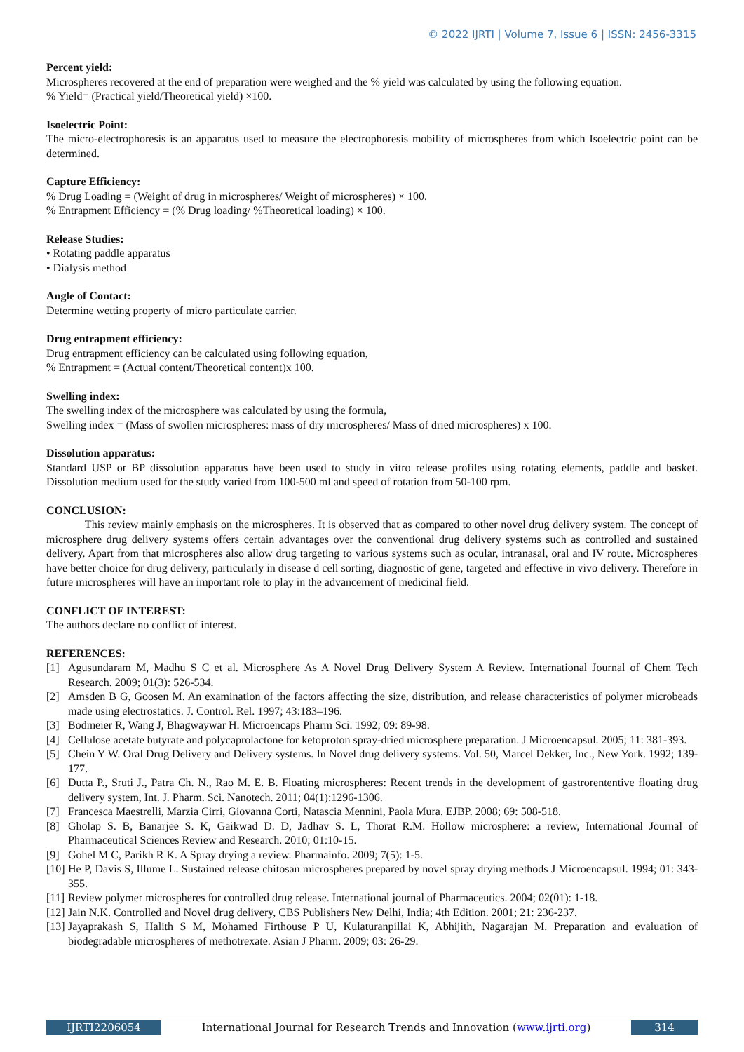© 2022 IJRTI | Volume 7, Issue 6 | ISSN: 2456-3315
Percent yield:
Microspheres recovered at the end of preparation were weighed and the % yield was calculated by using the following equation.
% Yield= (Practical yield/Theoretical yield) ×100.
Isoelectric Point:
The micro-electrophoresis is an apparatus used to measure the electrophoresis mobility of microspheres from which Isoelectric point can be determined.
Capture Efficiency:
% Drug Loading = (Weight of drug in microspheres/ Weight of microspheres) × 100.
% Entrapment Efficiency = (% Drug loading/ %Theoretical loading) × 100.
Release Studies:
• Rotating paddle apparatus
• Dialysis method
Angle of Contact:
Determine wetting property of micro particulate carrier.
Drug entrapment efficiency:
Drug entrapment efficiency can be calculated using following equation,
% Entrapment = (Actual content/Theoretical content)x 100.
Swelling index:
The swelling index of the microsphere was calculated by using the formula,
Swelling index = (Mass of swollen microspheres: mass of dry microspheres/ Mass of dried microspheres) x 100.
Dissolution apparatus:
Standard USP or BP dissolution apparatus have been used to study in vitro release profiles using rotating elements, paddle and basket. Dissolution medium used for the study varied from 100-500 ml and speed of rotation from 50-100 rpm.
CONCLUSION:
This review mainly emphasis on the microspheres. It is observed that as compared to other novel drug delivery system. The concept of microsphere drug delivery systems offers certain advantages over the conventional drug delivery systems such as controlled and sustained delivery. Apart from that microspheres also allow drug targeting to various systems such as ocular, intranasal, oral and IV route. Microspheres have better choice for drug delivery, particularly in disease d cell sorting, diagnostic of gene, targeted and effective in vivo delivery. Therefore in future microspheres will have an important role to play in the advancement of medicinal field.
CONFLICT OF INTEREST:
The authors declare no conflict of interest.
REFERENCES:
[1] Agusundaram M, Madhu S C et al. Microsphere As A Novel Drug Delivery System A Review. International Journal of Chem Tech Research. 2009; 01(3): 526-534.
[2] Amsden B G, Goosen M. An examination of the factors affecting the size, distribution, and release characteristics of polymer microbeads made using electrostatics. J. Control. Rel. 1997; 43:183–196.
[3] Bodmeier R, Wang J, Bhagwaywar H. Microencaps Pharm Sci. 1992; 09: 89-98.
[4] Cellulose acetate butyrate and polycaprolactone for ketoproton spray-dried microsphere preparation. J Microencapsul. 2005; 11: 381-393.
[5] Chein Y W. Oral Drug Delivery and Delivery systems. In Novel drug delivery systems. Vol. 50, Marcel Dekker, Inc., New York. 1992; 139- 177.
[6] Dutta P., Sruti J., Patra Ch. N., Rao M. E. B. Floating microspheres: Recent trends in the development of gastrorententive floating drug delivery system, Int. J. Pharm. Sci. Nanotech. 2011; 04(1):1296-1306.
[7] Francesca Maestrelli, Marzia Cirri, Giovanna Corti, Natascia Mennini, Paola Mura. EJBP. 2008; 69: 508-518.
[8] Gholap S. B, Banarjee S. K, Gaikwad D. D, Jadhav S. L, Thorat R.M. Hollow microsphere: a review, International Journal of Pharmaceutical Sciences Review and Research. 2010; 01:10-15.
[9] Gohel M C, Parikh R K. A Spray drying a review. Pharmainfo. 2009; 7(5): 1-5.
[10] He P, Davis S, Illume L. Sustained release chitosan microspheres prepared by novel spray drying methods J Microencapsul. 1994; 01: 343-355.
[11] Review polymer microspheres for controlled drug release. International journal of Pharmaceutics. 2004; 02(01): 1-18.
[12] Jain N.K. Controlled and Novel drug delivery, CBS Publishers New Delhi, India; 4th Edition. 2001; 21: 236-237.
[13] Jayaprakash S, Halith S M, Mohamed Firthouse P U, Kulaturanpillai K, Abhijith, Nagarajan M. Preparation and evaluation of biodegradable microspheres of methotrexate. Asian J Pharm. 2009; 03: 26-29.
IJRTI2206054 International Journal for Research Trends and Innovation (www.ijrti.org)
314